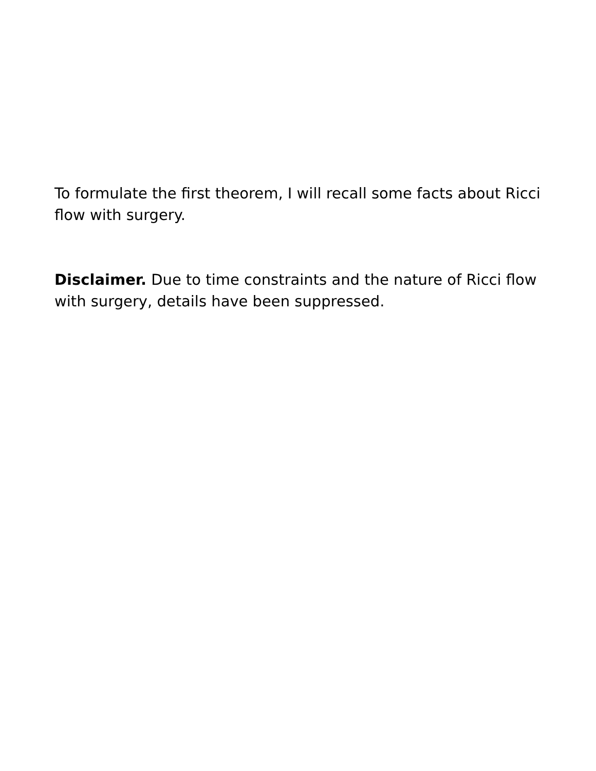To formulate the first theorem, I will recall some facts about Ricci flow with surgery.
Disclaimer. Due to time constraints and the nature of Ricci flow with surgery, details have been suppressed.